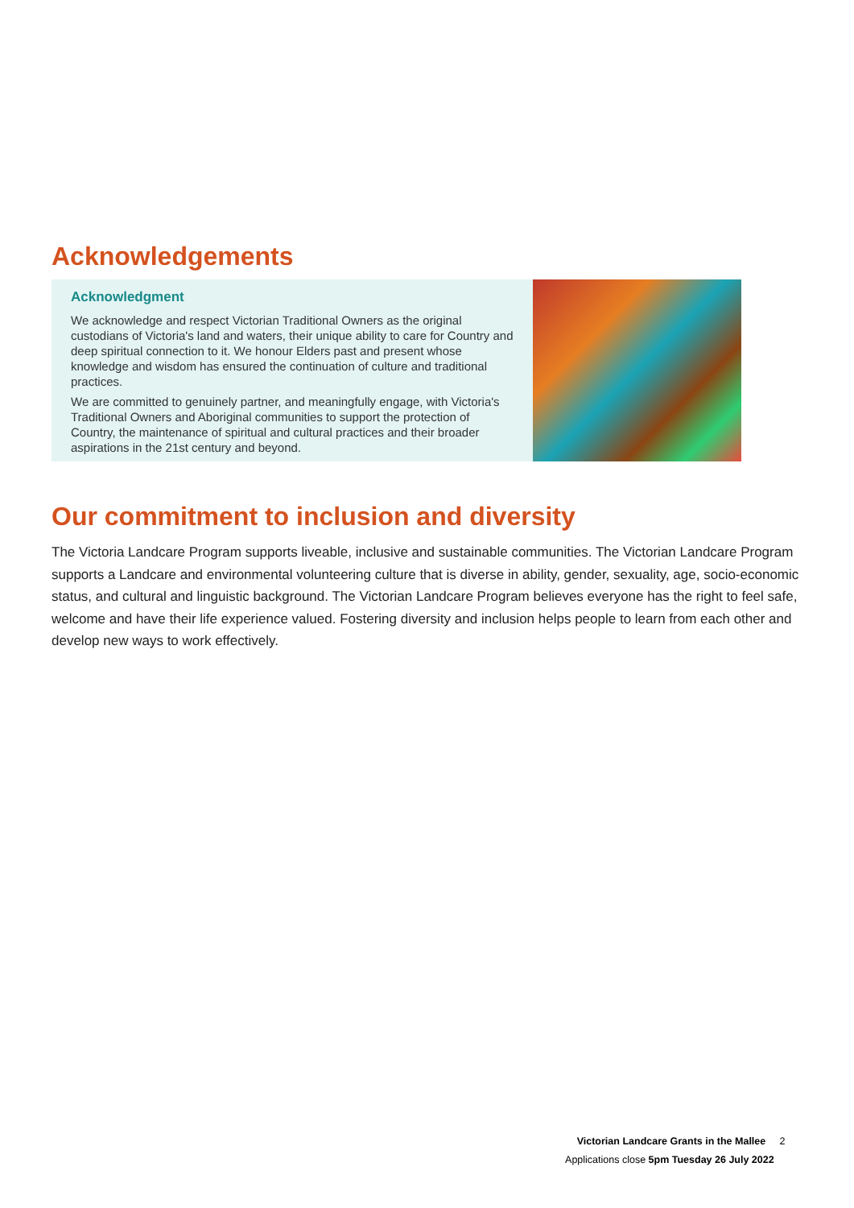Acknowledgements
Acknowledgment
We acknowledge and respect Victorian Traditional Owners as the original custodians of Victoria's land and waters, their unique ability to care for Country and deep spiritual connection to it. We honour Elders past and present whose knowledge and wisdom has ensured the continuation of culture and traditional practices.
We are committed to genuinely partner, and meaningfully engage, with Victoria's Traditional Owners and Aboriginal communities to support the protection of Country, the maintenance of spiritual and cultural practices and their broader aspirations in the 21st century and beyond.
Our commitment to inclusion and diversity
The Victoria Landcare Program supports liveable, inclusive and sustainable communities. The Victorian Landcare Program supports a Landcare and environmental volunteering culture that is diverse in ability, gender, sexuality, age, socio-economic status, and cultural and linguistic background. The Victorian Landcare Program believes everyone has the right to feel safe, welcome and have their life experience valued. Fostering diversity and inclusion helps people to learn from each other and develop new ways to work effectively.
Victorian Landcare Grants in the Mallee 2
Applications close 5pm Tuesday 26 July 2022